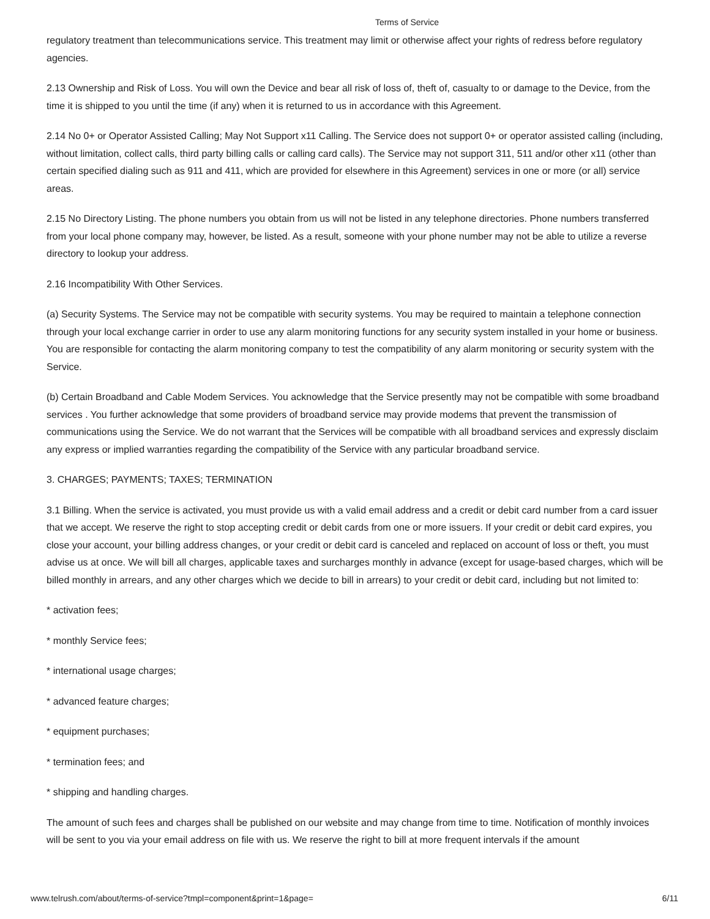Terms of Service
regulatory treatment than telecommunications service. This treatment may limit or otherwise affect your rights of redress before regulatory agencies.
2.13 Ownership and Risk of Loss. You will own the Device and bear all risk of loss of, theft of, casualty to or damage to the Device, from the time it is shipped to you until the time (if any) when it is returned to us in accordance with this Agreement.
2.14 No 0+ or Operator Assisted Calling; May Not Support x11 Calling. The Service does not support 0+ or operator assisted calling (including, without limitation, collect calls, third party billing calls or calling card calls). The Service may not support 311, 511 and/or other x11 (other than certain specified dialing such as 911 and 411, which are provided for elsewhere in this Agreement) services in one or more (or all) service areas.
2.15 No Directory Listing. The phone numbers you obtain from us will not be listed in any telephone directories. Phone numbers transferred from your local phone company may, however, be listed. As a result, someone with your phone number may not be able to utilize a reverse directory to lookup your address.
2.16 Incompatibility With Other Services.
(a) Security Systems. The Service may not be compatible with security systems. You may be required to maintain a telephone connection through your local exchange carrier in order to use any alarm monitoring functions for any security system installed in your home or business. You are responsible for contacting the alarm monitoring company to test the compatibility of any alarm monitoring or security system with the Service.
(b) Certain Broadband and Cable Modem Services. You acknowledge that the Service presently may not be compatible with some broadband services . You further acknowledge that some providers of broadband service may provide modems that prevent the transmission of communications using the Service. We do not warrant that the Services will be compatible with all broadband services and expressly disclaim any express or implied warranties regarding the compatibility of the Service with any particular broadband service.
3. CHARGES; PAYMENTS; TAXES; TERMINATION
3.1 Billing. When the service is activated, you must provide us with a valid email address and a credit or debit card number from a card issuer that we accept. We reserve the right to stop accepting credit or debit cards from one or more issuers. If your credit or debit card expires, you close your account, your billing address changes, or your credit or debit card is canceled and replaced on account of loss or theft, you must advise us at once. We will bill all charges, applicable taxes and surcharges monthly in advance (except for usage-based charges, which will be billed monthly in arrears, and any other charges which we decide to bill in arrears) to your credit or debit card, including but not limited to:
* activation fees;
* monthly Service fees;
* international usage charges;
* advanced feature charges;
* equipment purchases;
* termination fees; and
* shipping and handling charges.
The amount of such fees and charges shall be published on our website and may change from time to time. Notification of monthly invoices will be sent to you via your email address on file with us. We reserve the right to bill at more frequent intervals if the amount
www.telrush.com/about/terms-of-service?tmpl=component&print=1&page= 6/11